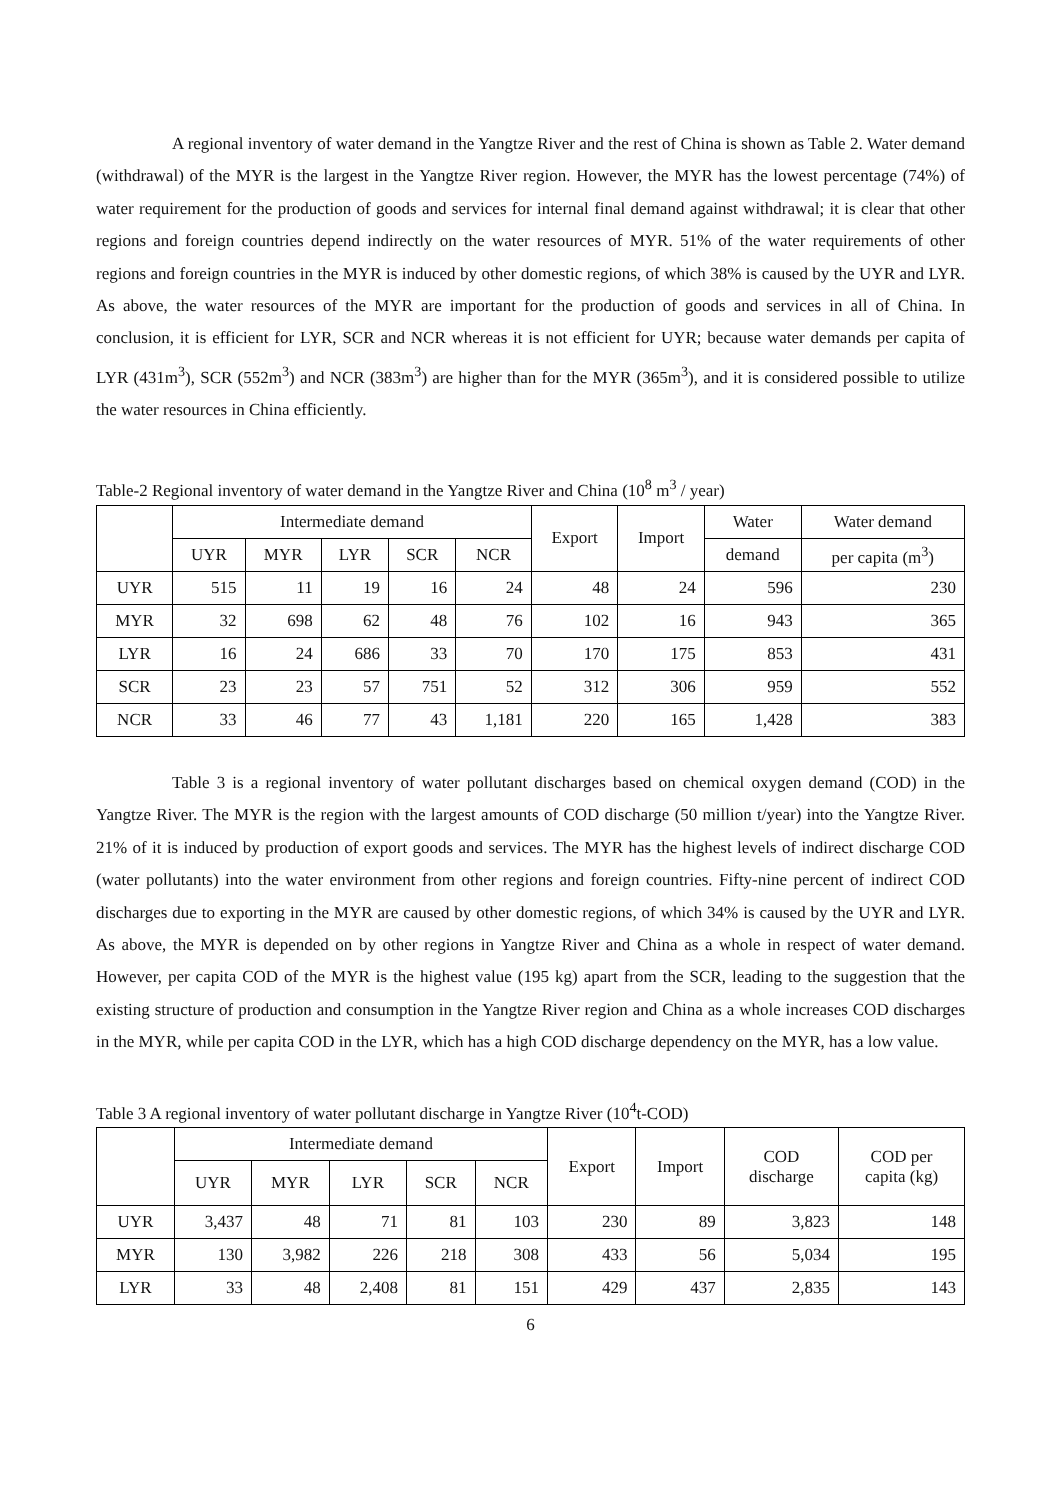A regional inventory of water demand in the Yangtze River and the rest of China is shown as Table 2. Water demand (withdrawal) of the MYR is the largest in the Yangtze River region. However, the MYR has the lowest percentage (74%) of water requirement for the production of goods and services for internal final demand against withdrawal; it is clear that other regions and foreign countries depend indirectly on the water resources of MYR. 51% of the water requirements of other regions and foreign countries in the MYR is induced by other domestic regions, of which 38% is caused by the UYR and LYR. As above, the water resources of the MYR are important for the production of goods and services in all of China. In conclusion, it is efficient for LYR, SCR and NCR whereas it is not efficient for UYR; because water demands per capita of LYR (431m<sup>3</sup>), SCR (552m<sup>3</sup>) and NCR (383m<sup>3</sup>) are higher than for the MYR (365m<sup>3</sup>), and it is considered possible to utilize the water resources in China efficiently.
Table-2 Regional inventory of water demand in the Yangtze River and China (10<sup>8</sup> m<sup>3</sup> / year)
| | Intermediate demand | | | | | Export | Import | Water | Water demand |
| --- | --- | --- | --- | --- | --- | --- | --- | --- | --- |
| | UYR | MYR | LYR | SCR | NCR | | | demand | per capita (m<sup>3</sup>) |
| UYR | 515 | 11 | 19 | 16 | 24 | 48 | 24 | 596 | 230 |
| MYR | 32 | 698 | 62 | 48 | 76 | 102 | 16 | 943 | 365 |
| LYR | 16 | 24 | 686 | 33 | 70 | 170 | 175 | 853 | 431 |
| SCR | 23 | 23 | 57 | 751 | 52 | 312 | 306 | 959 | 552 |
| NCR | 33 | 46 | 77 | 43 | 1,181 | 220 | 165 | 1,428 | 383 |
Table 3 is a regional inventory of water pollutant discharges based on chemical oxygen demand (COD) in the Yangtze River. The MYR is the region with the largest amounts of COD discharge (50 million t/year) into the Yangtze River. 21% of it is induced by production of export goods and services. The MYR has the highest levels of indirect discharge COD (water pollutants) into the water environment from other regions and foreign countries. Fifty-nine percent of indirect COD discharges due to exporting in the MYR are caused by other domestic regions, of which 34% is caused by the UYR and LYR. As above, the MYR is depended on by other regions in Yangtze River and China as a whole in respect of water demand. However, per capita COD of the MYR is the highest value (195 kg) apart from the SCR, leading to the suggestion that the existing structure of production and consumption in the Yangtze River region and China as a whole increases COD discharges in the MYR, while per capita COD in the LYR, which has a high COD discharge dependency on the MYR, has a low value.
Table 3 A regional inventory of water pollutant discharge in Yangtze River (10<sup>4</sup>t-COD)
| | Intermediate demand | | | | | Export | Import | COD discharge | COD per capita (kg) |
| --- | --- | --- | --- | --- | --- | --- | --- | --- | --- |
| | UYR | MYR | LYR | SCR | NCR | | | | |
| UYR | 3,437 | 48 | 71 | 81 | 103 | 230 | 89 | 3,823 | 148 |
| MYR | 130 | 3,982 | 226 | 218 | 308 | 433 | 56 | 5,034 | 195 |
| LYR | 33 | 48 | 2,408 | 81 | 151 | 429 | 437 | 2,835 | 143 |
6